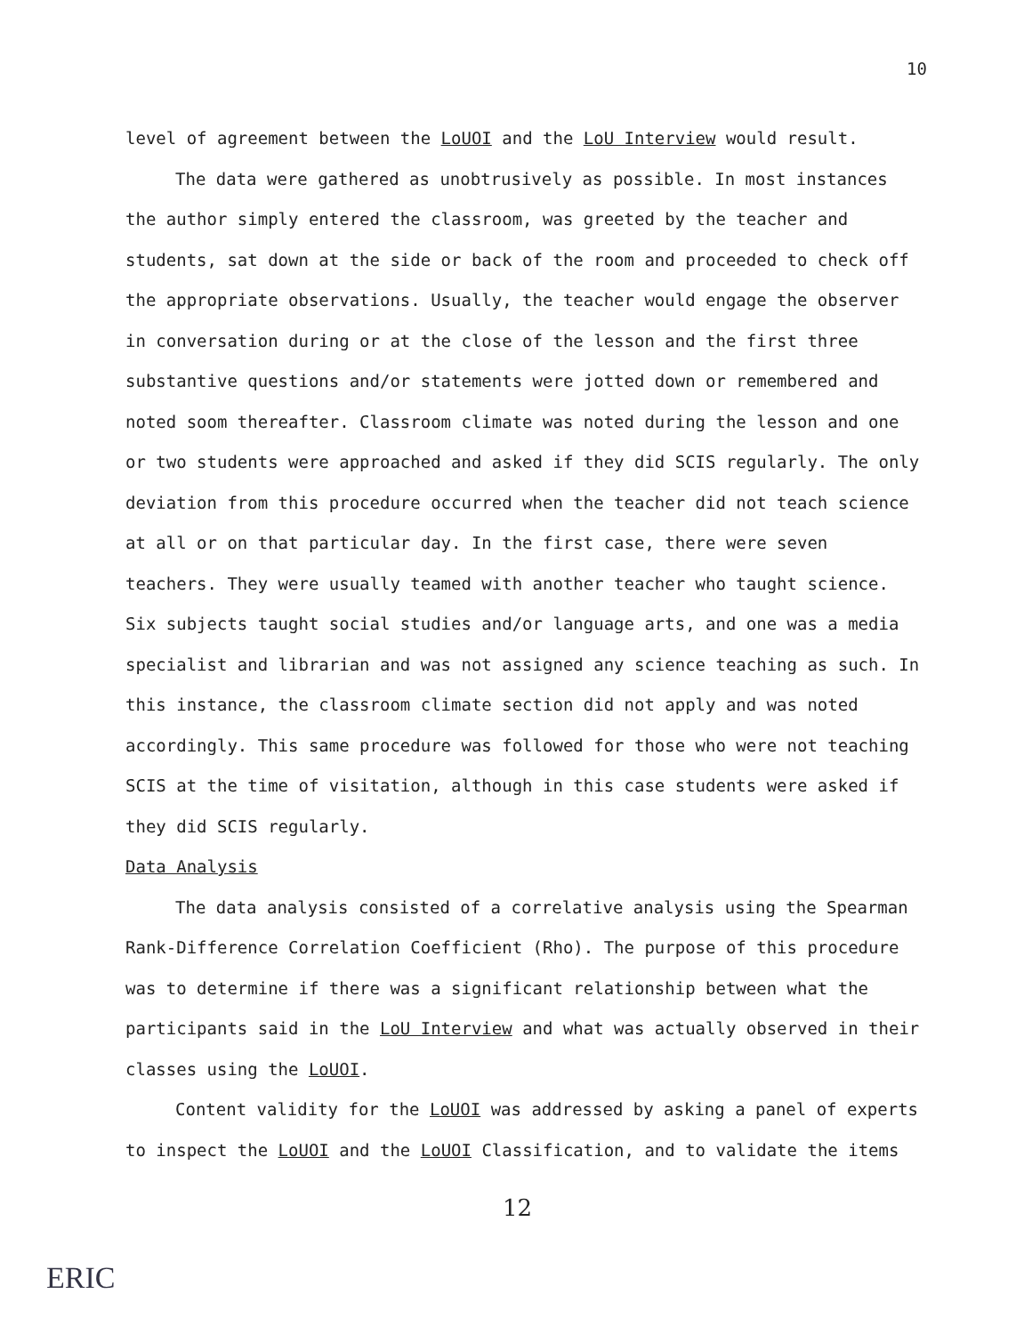10
level of agreement between the LoUOI and the LoU Interview would result.
The data were gathered as unobtrusively as possible. In most instances the author simply entered the classroom, was greeted by the teacher and students, sat down at the side or back of the room and proceeded to check off the appropriate observations. Usually, the teacher would engage the observer in conversation during or at the close of the lesson and the first three substantive questions and/or statements were jotted down or remembered and noted soom thereafter. Classroom climate was noted during the lesson and one or two students were approached and asked if they did SCIS regularly. The only deviation from this procedure occurred when the teacher did not teach science at all or on that particular day. In the first case, there were seven teachers. They were usually teamed with another teacher who taught science. Six subjects taught social studies and/or language arts, and one was a media specialist and librarian and was not assigned any science teaching as such. In this instance, the classroom climate section did not apply and was noted accordingly. This same procedure was followed for those who were not teaching SCIS at the time of visitation, although in this case students were asked if they did SCIS regularly.
Data Analysis
The data analysis consisted of a correlative analysis using the Spearman Rank-Difference Correlation Coefficient (Rho). The purpose of this procedure was to determine if there was a significant relationship between what the participants said in the LoU Interview and what was actually observed in their classes using the LoUOI.
Content validity for the LoUOI was addressed by asking a panel of experts to inspect the LoUOI and the LoUOI Classification, and to validate the items
12
ERIC